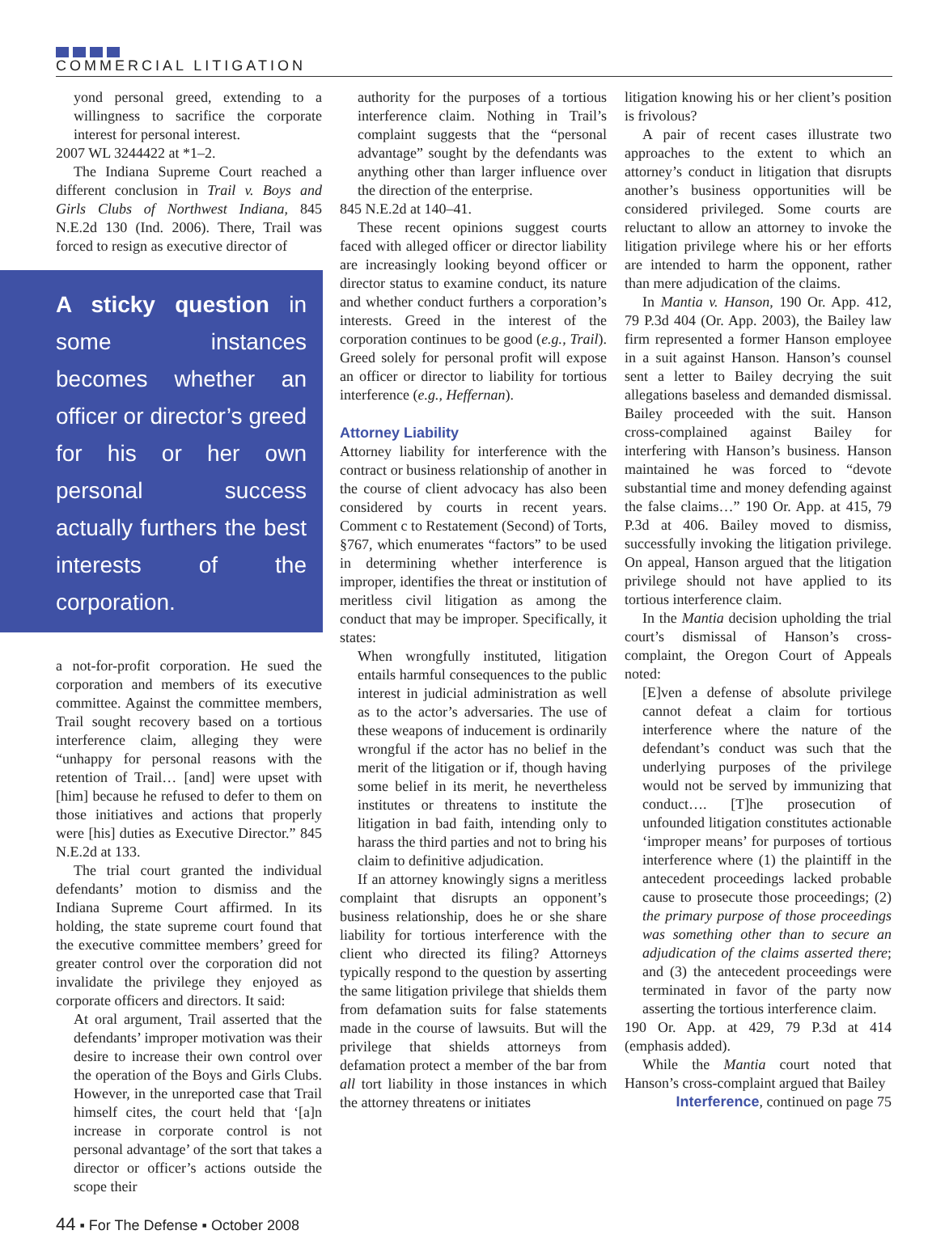COMMERCIAL LITIGATION
yond personal greed, extending to a willingness to sacrifice the corporate interest for personal interest.
2007 WL 3244422 at *1–2.
The Indiana Supreme Court reached a different conclusion in Trail v. Boys and Girls Clubs of Northwest Indiana, 845 N.E.2d 130 (Ind. 2006). There, Trail was forced to resign as executive director of
A sticky question in some instances becomes whether an officer or director’s greed for his or her own personal success actually furthers the best interests of the corporation.
a not-for-profit corporation. He sued the corporation and members of its executive committee. Against the committee members, Trail sought recovery based on a tortious interference claim, alleging they were “unhappy for personal reasons with the retention of Trail… [and] were upset with [him] because he refused to defer to them on those initiatives and actions that properly were [his] duties as Executive Director.” 845 N.E.2d at 133.
The trial court granted the individual defendants’ motion to dismiss and the Indiana Supreme Court affirmed. In its holding, the state supreme court found that the executive committee members’ greed for greater control over the corporation did not invalidate the privilege they enjoyed as corporate officers and directors. It said:
At oral argument, Trail asserted that the defendants’ improper motivation was their desire to increase their own control over the operation of the Boys and Girls Clubs. However, in the unreported case that Trail himself cites, the court held that ‘[a]n increase in corporate control is not personal advantage’ of the sort that takes a director or officer’s actions outside the scope their
authority for the purposes of a tortious interference claim. Nothing in Trail’s complaint suggests that the “personal advantage” sought by the defendants was anything other than larger influence over the direction of the enterprise.
845 N.E.2d at 140–41.
These recent opinions suggest courts faced with alleged officer or director liability are increasingly looking beyond officer or director status to examine conduct, its nature and whether conduct furthers a corporation’s interests. Greed in the interest of the corporation continues to be good (e.g., Trail). Greed solely for personal profit will expose an officer or director to liability for tortious interference (e.g., Heffernan).
Attorney Liability
Attorney liability for interference with the contract or business relationship of another in the course of client advocacy has also been considered by courts in recent years. Comment c to Restatement (Second) of Torts, §767, which enumerates “factors” to be used in determining whether interference is improper, identifies the threat or institution of meritless civil litigation as among the conduct that may be improper. Specifically, it states:
When wrongfully instituted, litigation entails harmful consequences to the public interest in judicial administration as well as to the actor’s adversaries. The use of these weapons of inducement is ordinarily wrongful if the actor has no belief in the merit of the litigation or if, though having some belief in its merit, he nevertheless institutes or threatens to institute the litigation in bad faith, intending only to harass the third parties and not to bring his claim to definitive adjudication.
If an attorney knowingly signs a meritless complaint that disrupts an opponent’s business relationship, does he or she share liability for tortious interference with the client who directed its filing? Attorneys typically respond to the question by asserting the same litigation privilege that shields them from defamation suits for false statements made in the course of lawsuits. But will the privilege that shields attorneys from defamation protect a member of the bar from all tort liability in those instances in which the attorney threatens or initiates
litigation knowing his or her client’s position is frivolous?
A pair of recent cases illustrate two approaches to the extent to which an attorney’s conduct in litigation that disrupts another’s business opportunities will be considered privileged. Some courts are reluctant to allow an attorney to invoke the litigation privilege where his or her efforts are intended to harm the opponent, rather than mere adjudication of the claims.
In Mantia v. Hanson, 190 Or. App. 412, 79 P.3d 404 (Or. App. 2003), the Bailey law firm represented a former Hanson employee in a suit against Hanson. Hanson’s counsel sent a letter to Bailey decrying the suit allegations baseless and demanded dismissal. Bailey proceeded with the suit. Hanson cross-complained against Bailey for interfering with Hanson’s business. Hanson maintained he was forced to “devote substantial time and money defending against the false claims…” 190 Or. App. at 415, 79 P.3d at 406. Bailey moved to dismiss, successfully invoking the litigation privilege. On appeal, Hanson argued that the litigation privilege should not have applied to its tortious interference claim.
In the Mantia decision upholding the trial court’s dismissal of Hanson’s cross-complaint, the Oregon Court of Appeals noted:
[E]ven a defense of absolute privilege cannot defeat a claim for tortious interference where the nature of the defendant’s conduct was such that the underlying purposes of the privilege would not be served by immunizing that conduct…. [T]he prosecution of unfounded litigation constitutes actionable ‘improper means’ for purposes of tortious interference where (1) the plaintiff in the antecedent proceedings lacked probable cause to prosecute those proceedings; (2) the primary purpose of those proceedings was something other than to secure an adjudication of the claims asserted there; and (3) the antecedent proceedings were terminated in favor of the party now asserting the tortious interference claim.
190 Or. App. at 429, 79 P.3d at 414 (emphasis added).
While the Mantia court noted that Hanson’s cross-complaint argued that Bailey
Interference, continued on page 75
44 ▪ For The Defense ▪ October 2008